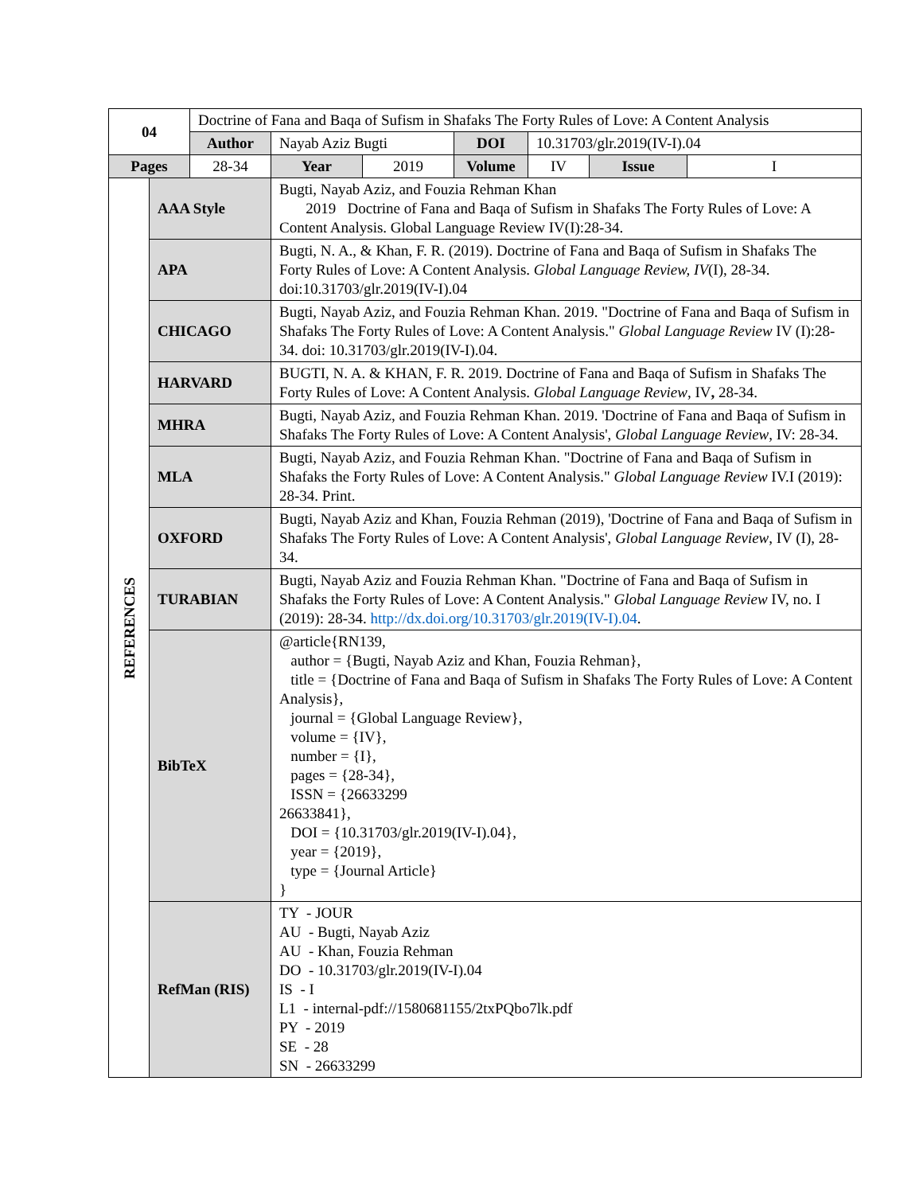| 04 | | Doctrine of Fana and Baqa of Sufism in Shafaks The Forty Rules of Love: A Content Analysis | | | | | | |
| | | Author | Nayab Aziz Bugti | | DOI | 10.31703/glr.2019(IV-I).04 | | |
| Pages | | 28-34 | Year | 2019 | Volume | IV | Issue | I |
| REFERENCES | AAA Style | | Bugti, Nayab Aziz, and Fouzia Rehman Khan 2019 Doctrine of Fana and Baqa of Sufism in Shafaks The Forty Rules of Love: A Content Analysis. Global Language Review IV(I):28-34. | | | | | |
| | APA | | Bugti, N. A., & Khan, F. R. (2019). Doctrine of Fana and Baqa of Sufism in Shafaks The Forty Rules of Love: A Content Analysis. Global Language Review, IV (I), 28-34. doi:10.31703/glr.2019(IV-I).04 | | | | | |
| | CHICAGO | | Bugti, Nayab Aziz, and Fouzia Rehman Khan. 2019. "Doctrine of Fana and Baqa of Sufism in Shafaks The Forty Rules of Love: A Content Analysis." Global Language Review IV (I):28-34. doi: 10.31703/glr.2019(IV-I).04. | | | | | |
| | HARVARD | | BUGTI, N. A. & KHAN, F. R. 2019. Doctrine of Fana and Baqa of Sufism in Shafaks The Forty Rules of Love: A Content Analysis. Global Language Review , IV , 28-34. | | | | | |
| | MHRA | | Bugti, Nayab Aziz, and Fouzia Rehman Khan. 2019. 'Doctrine of Fana and Baqa of Sufism in Shafaks The Forty Rules of Love: A Content Analysis', Global Language Review , IV: 28-34. | | | | | |
| | MLA | | Bugti, Nayab Aziz, and Fouzia Rehman Khan. "Doctrine of Fana and Baqa of Sufism in Shafaks the Forty Rules of Love: A Content Analysis." Global Language Review IV.I (2019): 28-34. Print. | | | | | |
| | OXFORD | | Bugti, Nayab Aziz and Khan, Fouzia Rehman (2019), 'Doctrine of Fana and Baqa of Sufism in Shafaks The Forty Rules of Love: A Content Analysis', Global Language Review , IV (I), 28-34. | | | | | |
| | TURABIAN | | Bugti, Nayab Aziz and Fouzia Rehman Khan. "Doctrine of Fana and Baqa of Sufism in Shafaks the Forty Rules of Love: A Content Analysis." Global Language Review IV, no. I (2019): 28-34. http://dx.doi.org/10.31703/glr.2019(IV-I).04 . | | | | | |
| | BibTeX | | @article{RN139, author = {Bugti, Nayab Aziz and Khan, Fouzia Rehman}, title = {Doctrine of Fana and Baqa of Sufism in Shafaks The Forty Rules of Love: A Content Analysis}, journal = {Global Language Review}, volume = {IV}, number = {I}, pages = {28-34}, ISSN = {26633299 26633841}, DOI = {10.31703/glr.2019(IV-I).04}, year = {2019}, type = {Journal Article} } | | | | | |
| | RefMan (RIS) | | TY - JOUR AU - Bugti, Nayab Aziz AU - Khan, Fouzia Rehman DO - 10.31703/glr.2019(IV-I).04 IS - I L1 - internal-pdf://1580681155/2txPQbo7lk.pdf PY - 2019 SE - 28 SN - 26633299 | | | | | |